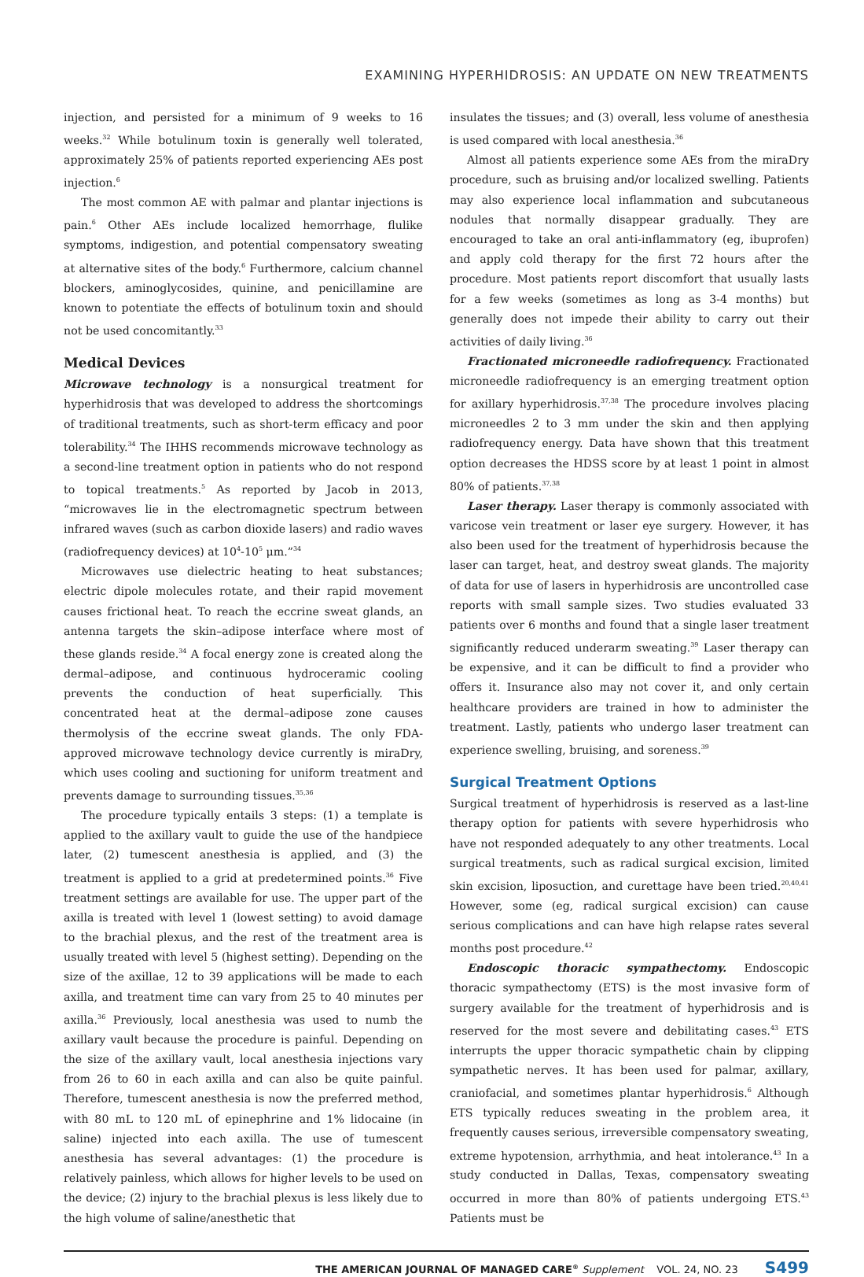EXAMINING HYPERHIDROSIS: AN UPDATE ON NEW TREATMENTS
injection, and persisted for a minimum of 9 weeks to 16 weeks.<sup>32</sup> While botulinum toxin is generally well tolerated, approximately 25% of patients reported experiencing AEs post injection.<sup>6</sup>
The most common AE with palmar and plantar injections is pain.<sup>6</sup> Other AEs include localized hemorrhage, flulike symptoms, indigestion, and potential compensatory sweating at alternative sites of the body.<sup>6</sup> Furthermore, calcium channel blockers, aminoglycosides, quinine, and penicillamine are known to potentiate the effects of botulinum toxin and should not be used concomitantly.<sup>33</sup>
Medical Devices
Microwave technology is a nonsurgical treatment for hyperhidrosis that was developed to address the shortcomings of traditional treatments, such as short-term efficacy and poor tolerability.<sup>34</sup> The IHHS recommends microwave technology as a second-line treatment option in patients who do not respond to topical treatments.<sup>5</sup> As reported by Jacob in 2013, “microwaves lie in the electromagnetic spectrum between infrared waves (such as carbon dioxide lasers) and radio waves (radiofrequency devices) at 10<sup>4</sup>-10<sup>5</sup> μm.”<sup>34</sup>
Microwaves use dielectric heating to heat substances; electric dipole molecules rotate, and their rapid movement causes frictional heat. To reach the eccrine sweat glands, an antenna targets the skin–adipose interface where most of these glands reside.<sup>34</sup> A focal energy zone is created along the dermal–adipose, and continuous hydroceramic cooling prevents the conduction of heat superficially. This concentrated heat at the dermal–adipose zone causes thermolysis of the eccrine sweat glands. The only FDA-approved microwave technology device currently is miraDry, which uses cooling and suctioning for uniform treatment and prevents damage to surrounding tissues.<sup>35,36</sup>
The procedure typically entails 3 steps: (1) a template is applied to the axillary vault to guide the use of the handpiece later, (2) tumescent anesthesia is applied, and (3) the treatment is applied to a grid at predetermined points.<sup>36</sup> Five treatment settings are available for use. The upper part of the axilla is treated with level 1 (lowest setting) to avoid damage to the brachial plexus, and the rest of the treatment area is usually treated with level 5 (highest setting). Depending on the size of the axillae, 12 to 39 applications will be made to each axilla, and treatment time can vary from 25 to 40 minutes per axilla.<sup>36</sup> Previously, local anesthesia was used to numb the axillary vault because the procedure is painful. Depending on the size of the axillary vault, local anesthesia injections vary from 26 to 60 in each axilla and can also be quite painful. Therefore, tumescent anesthesia is now the preferred method, with 80 mL to 120 mL of epinephrine and 1% lidocaine (in saline) injected into each axilla. The use of tumescent anesthesia has several advantages: (1) the procedure is relatively painless, which allows for higher levels to be used on the device; (2) injury to the brachial plexus is less likely due to the high volume of saline/anesthetic that
insulates the tissues; and (3) overall, less volume of anesthesia is used compared with local anesthesia.<sup>36</sup>
Almost all patients experience some AEs from the miraDry procedure, such as bruising and/or localized swelling. Patients may also experience local inflammation and subcutaneous nodules that normally disappear gradually. They are encouraged to take an oral anti-inflammatory (eg, ibuprofen) and apply cold therapy for the first 72 hours after the procedure. Most patients report discomfort that usually lasts for a few weeks (sometimes as long as 3-4 months) but generally does not impede their ability to carry out their activities of daily living.<sup>36</sup>
Fractionated microneedle radiofrequency. Fractionated microneedle radiofrequency is an emerging treatment option for axillary hyperhidrosis.<sup>37,38</sup> The procedure involves placing microneedles 2 to 3 mm under the skin and then applying radiofrequency energy. Data have shown that this treatment option decreases the HDSS score by at least 1 point in almost 80% of patients.<sup>37,38</sup>
Laser therapy. Laser therapy is commonly associated with varicose vein treatment or laser eye surgery. However, it has also been used for the treatment of hyperhidrosis because the laser can target, heat, and destroy sweat glands. The majority of data for use of lasers in hyperhidrosis are uncontrolled case reports with small sample sizes. Two studies evaluated 33 patients over 6 months and found that a single laser treatment significantly reduced underarm sweating.<sup>39</sup> Laser therapy can be expensive, and it can be difficult to find a provider who offers it. Insurance also may not cover it, and only certain healthcare providers are trained in how to administer the treatment. Lastly, patients who undergo laser treatment can experience swelling, bruising, and soreness.<sup>39</sup>
Surgical Treatment Options
Surgical treatment of hyperhidrosis is reserved as a last-line therapy option for patients with severe hyperhidrosis who have not responded adequately to any other treatments. Local surgical treatments, such as radical surgical excision, limited skin excision, liposuction, and curettage have been tried.<sup>20,40,41</sup> However, some (eg, radical surgical excision) can cause serious complications and can have high relapse rates several months post procedure.<sup>42</sup>
Endoscopic thoracic sympathectomy. Endoscopic thoracic sympathectomy (ETS) is the most invasive form of surgery available for the treatment of hyperhidrosis and is reserved for the most severe and debilitating cases.<sup>43</sup> ETS interrupts the upper thoracic sympathetic chain by clipping sympathetic nerves. It has been used for palmar, axillary, craniofacial, and sometimes plantar hyperhidrosis.<sup>6</sup> Although ETS typically reduces sweating in the problem area, it frequently causes serious, irreversible compensatory sweating, extreme hypotension, arrhythmia, and heat intolerance.<sup>43</sup> In a study conducted in Dallas, Texas, compensatory sweating occurred in more than 80% of patients undergoing ETS.<sup>43</sup> Patients must be
THE AMERICAN JOURNAL OF MANAGED CARE<sup>®</sup> Supplement VOL. 24, NO. 23 S499